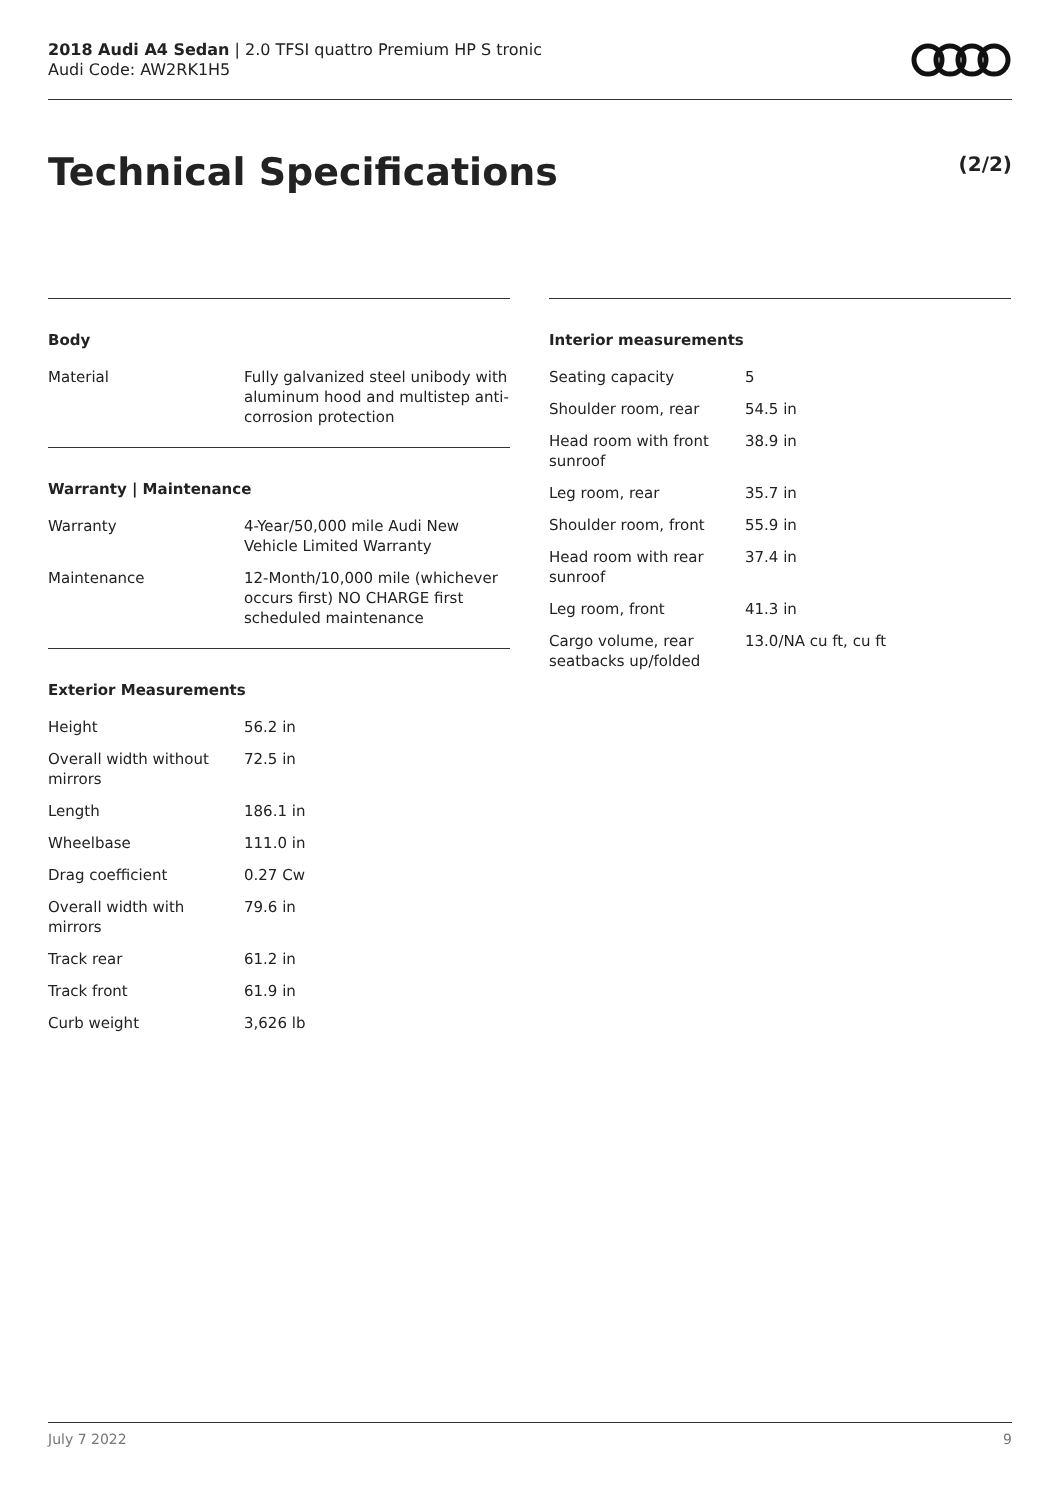2018 Audi A4 Sedan | 2.0 TFSI quattro Premium HP S tronic
Audi Code: AW2RK1H5
Technical Specifications (2/2)
Body
| Material | Fully galvanized steel unibody with aluminum hood and multistep anti-corrosion protection |
Warranty | Maintenance
| Warranty | 4-Year/50,000 mile Audi New Vehicle Limited Warranty |
| Maintenance | 12-Month/10,000 mile (whichever occurs first) NO CHARGE first scheduled maintenance |
Exterior Measurements
| Height | 56.2 in |
| Overall width without mirrors | 72.5 in |
| Length | 186.1 in |
| Wheelbase | 111.0 in |
| Drag coefficient | 0.27 Cw |
| Overall width with mirrors | 79.6 in |
| Track rear | 61.2 in |
| Track front | 61.9 in |
| Curb weight | 3,626 lb |
Interior measurements
| Seating capacity | 5 |
| Shoulder room, rear | 54.5 in |
| Head room with front sunroof | 38.9 in |
| Leg room, rear | 35.7 in |
| Shoulder room, front | 55.9 in |
| Head room with rear sunroof | 37.4 in |
| Leg room, front | 41.3 in |
| Cargo volume, rear seatbacks up/folded | 13.0/NA cu ft, cu ft |
July 7 2022 9